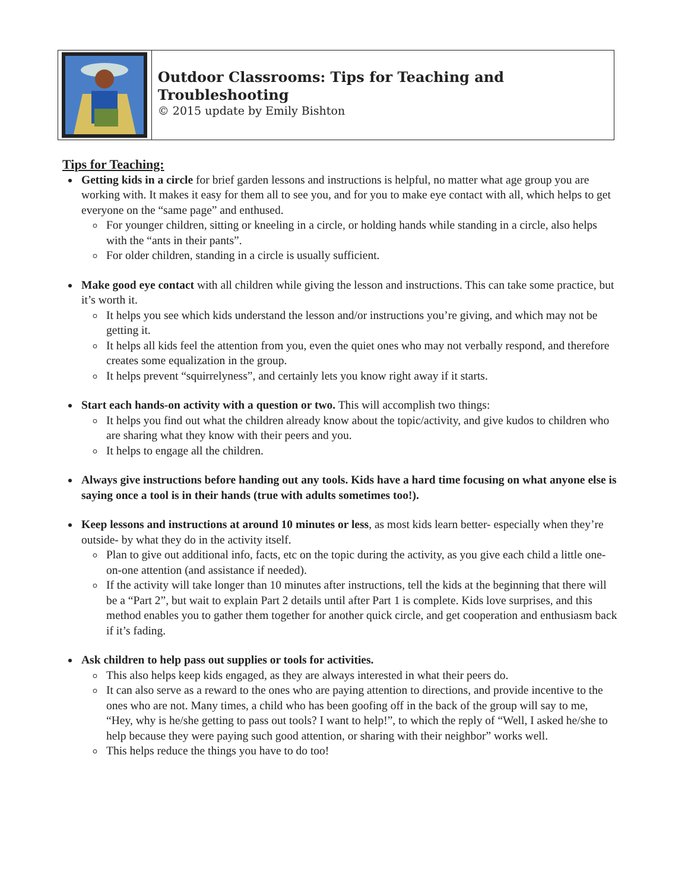Outdoor Classrooms: Tips for Teaching and Troubleshooting
© 2015 update by Emily Bishton
Tips for Teaching:
Getting kids in a circle for brief garden lessons and instructions is helpful, no matter what age group you are working with. It makes it easy for them all to see you, and for you to make eye contact with all, which helps to get everyone on the “same page” and enthused.
For younger children, sitting or kneeling in a circle, or holding hands while standing in a circle, also helps with the “ants in their pants”.
For older children, standing in a circle is usually sufficient.
Make good eye contact with all children while giving the lesson and instructions. This can take some practice, but it’s worth it.
It helps you see which kids understand the lesson and/or instructions you’re giving, and which may not be getting it.
It helps all kids feel the attention from you, even the quiet ones who may not verbally respond, and therefore creates some equalization in the group.
It helps prevent “squirrelyness”, and certainly lets you know right away if it starts.
Start each hands-on activity with a question or two. This will accomplish two things:
It helps you find out what the children already know about the topic/activity, and give kudos to children who are sharing what they know with their peers and you.
It helps to engage all the children.
Always give instructions before handing out any tools. Kids have a hard time focusing on what anyone else is saying once a tool is in their hands (true with adults sometimes too!).
Keep lessons and instructions at around 10 minutes or less, as most kids learn better- especially when they’re outside- by what they do in the activity itself.
Plan to give out additional info, facts, etc on the topic during the activity, as you give each child a little one-on-one attention (and assistance if needed).
If the activity will take longer than 10 minutes after instructions, tell the kids at the beginning that there will be a “Part 2”, but wait to explain Part 2 details until after Part 1 is complete. Kids love surprises, and this method enables you to gather them together for another quick circle, and get cooperation and enthusiasm back if it’s fading.
Ask children to help pass out supplies or tools for activities.
This also helps keep kids engaged, as they are always interested in what their peers do.
It can also serve as a reward to the ones who are paying attention to directions, and provide incentive to the ones who are not. Many times, a child who has been goofing off in the back of the group will say to me, “Hey, why is he/she getting to pass out tools? I want to help!”, to which the reply of “Well, I asked he/she to help because they were paying such good attention, or sharing with their neighbor” works well.
This helps reduce the things you have to do too!